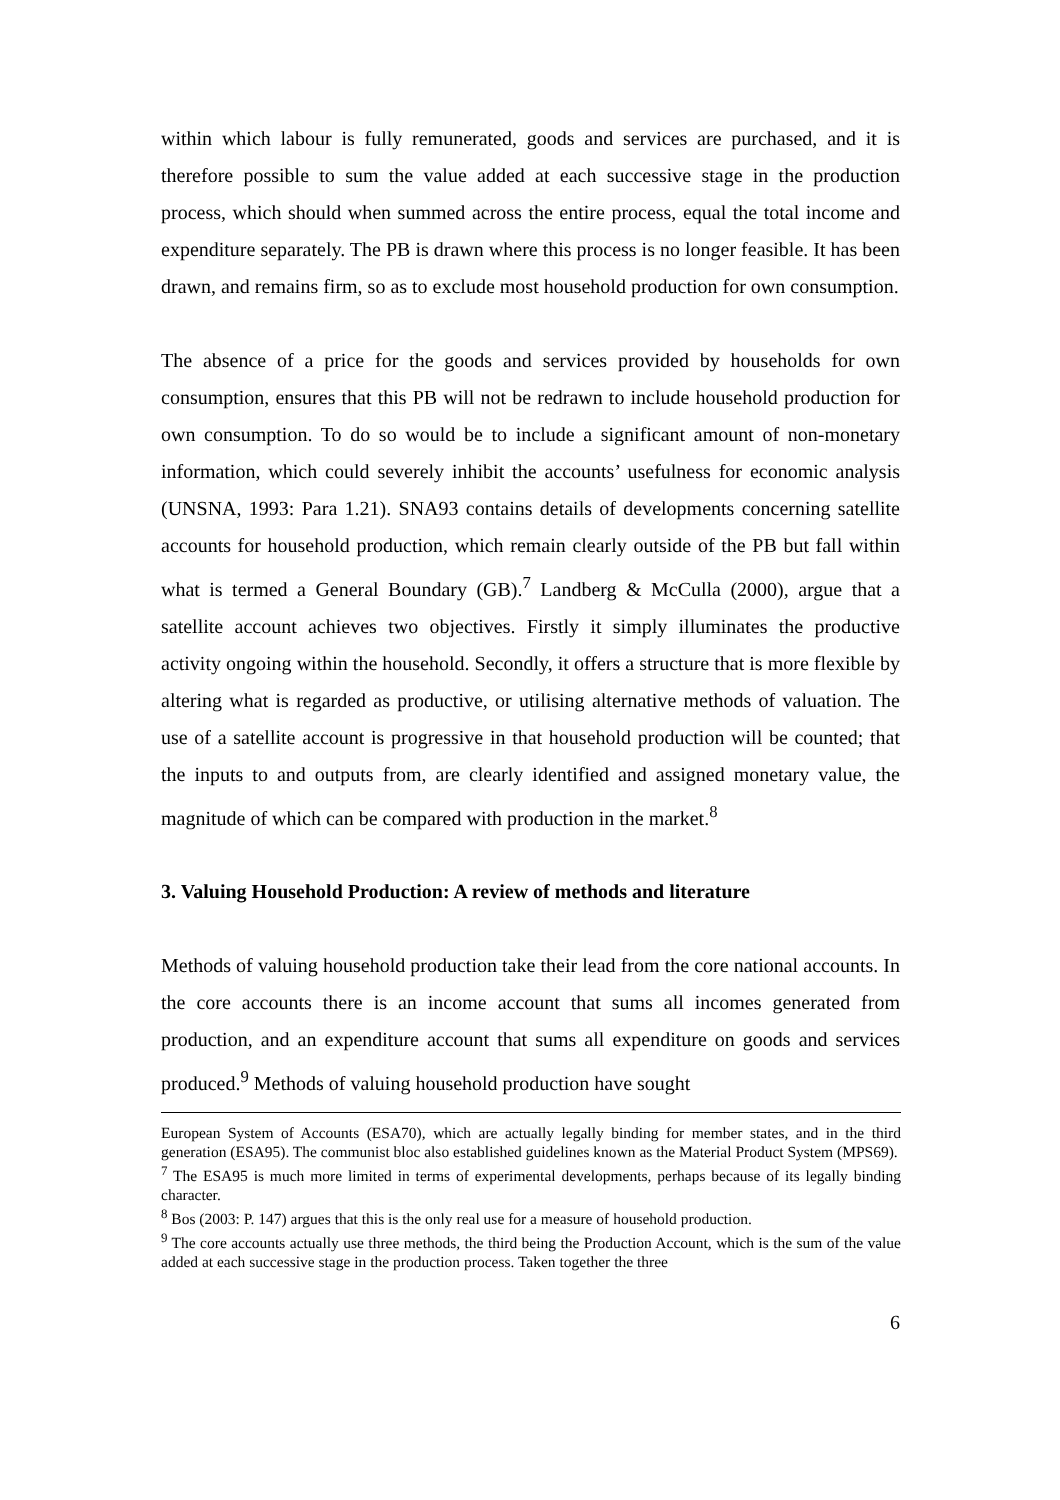within which labour is fully remunerated, goods and services are purchased, and it is therefore possible to sum the value added at each successive stage in the production process, which should when summed across the entire process, equal the total income and expenditure separately. The PB is drawn where this process is no longer feasible. It has been drawn, and remains firm, so as to exclude most household production for own consumption.
The absence of a price for the goods and services provided by households for own consumption, ensures that this PB will not be redrawn to include household production for own consumption. To do so would be to include a significant amount of non-monetary information, which could severely inhibit the accounts’ usefulness for economic analysis (UNSNA, 1993: Para 1.21). SNA93 contains details of developments concerning satellite accounts for household production, which remain clearly outside of the PB but fall within what is termed a General Boundary (GB).<sup>7</sup> Landberg & McCulla (2000), argue that a satellite account achieves two objectives. Firstly it simply illuminates the productive activity ongoing within the household. Secondly, it offers a structure that is more flexible by altering what is regarded as productive, or utilising alternative methods of valuation. The use of a satellite account is progressive in that household production will be counted; that the inputs to and outputs from, are clearly identified and assigned monetary value, the magnitude of which can be compared with production in the market.<sup>8</sup>
3. Valuing Household Production: A review of methods and literature
Methods of valuing household production take their lead from the core national accounts. In the core accounts there is an income account that sums all incomes generated from production, and an expenditure account that sums all expenditure on goods and services produced.<sup>9</sup> Methods of valuing household production have sought
European System of Accounts (ESA70), which are actually legally binding for member states, and in the third generation (ESA95). The communist bloc also established guidelines known as the Material Product System (MPS69).
<sup>7</sup> The ESA95 is much more limited in terms of experimental developments, perhaps because of its legally binding character.
<sup>8</sup> Bos (2003: P. 147) argues that this is the only real use for a measure of household production.
<sup>9</sup> The core accounts actually use three methods, the third being the Production Account, which is the sum of the value added at each successive stage in the production process. Taken together the three
6